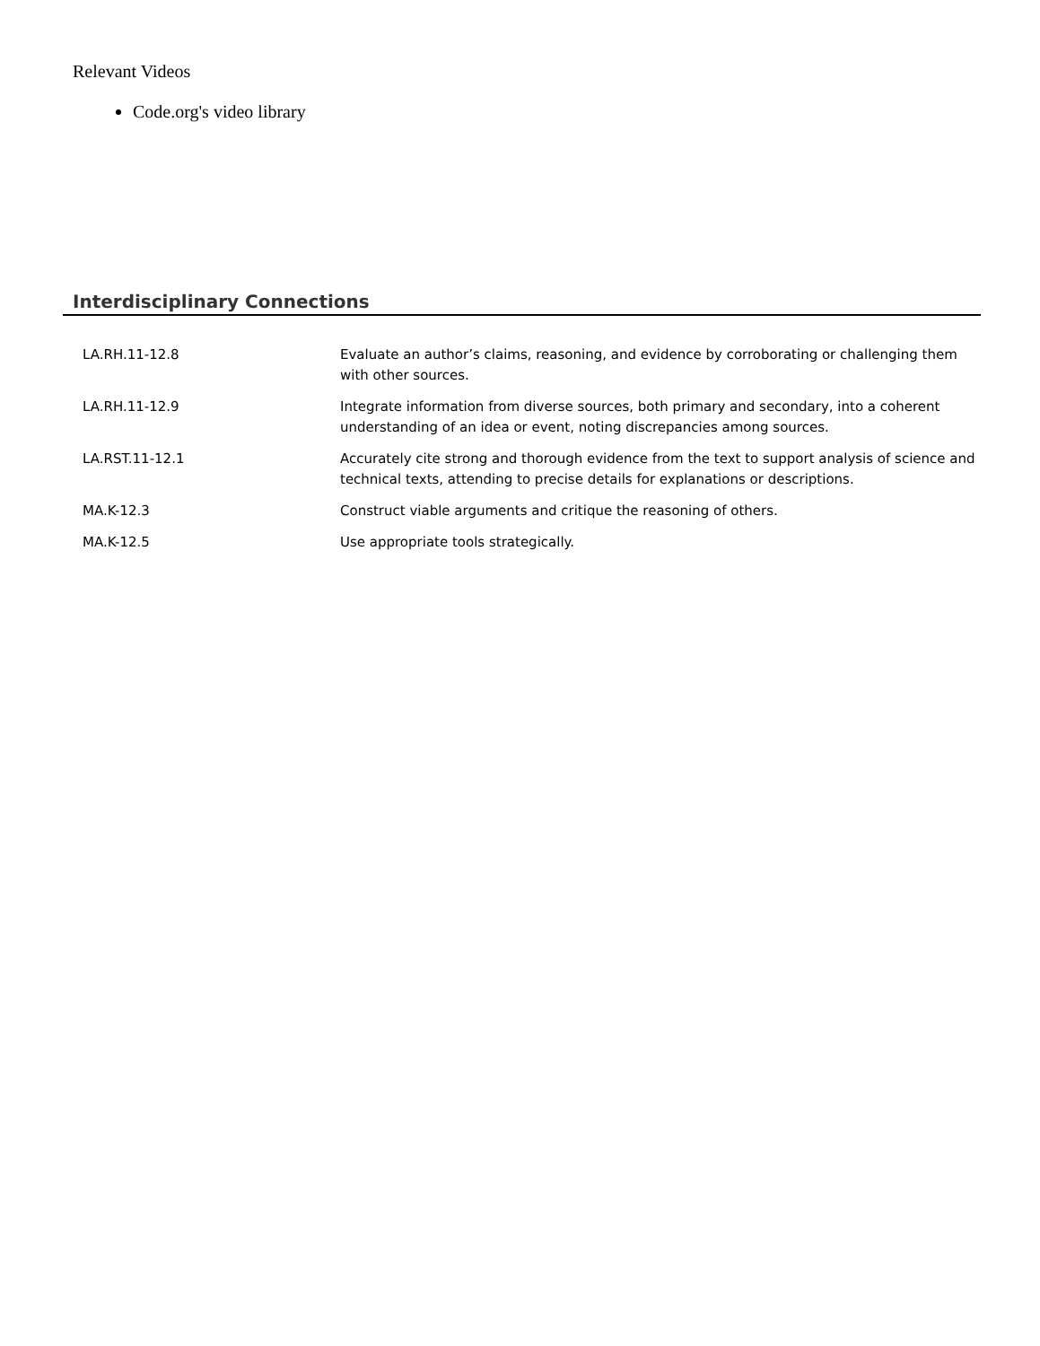Relevant Videos
Code.org's video library
Interdisciplinary Connections
| LA.RH.11-12.8 | Evaluate an author’s claims, reasoning, and evidence by corroborating or challenging them with other sources. |
| LA.RH.11-12.9 | Integrate information from diverse sources, both primary and secondary, into a coherent understanding of an idea or event, noting discrepancies among sources. |
| LA.RST.11-12.1 | Accurately cite strong and thorough evidence from the text to support analysis of science and technical texts, attending to precise details for explanations or descriptions. |
| MA.K-12.3 | Construct viable arguments and critique the reasoning of others. |
| MA.K-12.5 | Use appropriate tools strategically. |